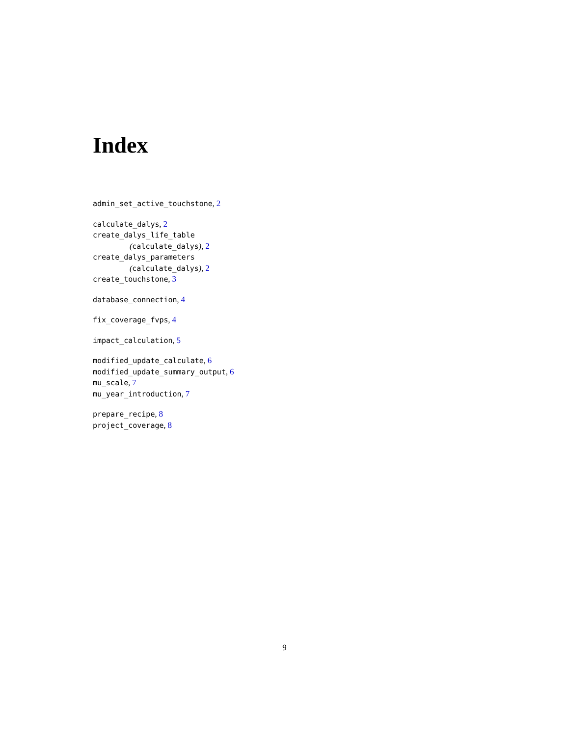Index
admin_set_active_touchstone, 2
calculate_dalys, 2
create_dalys_life_table
(calculate_dalys), 2
create_dalys_parameters
(calculate_dalys), 2
create_touchstone, 3
database_connection, 4
fix_coverage_fvps, 4
impact_calculation, 5
modified_update_calculate, 6
modified_update_summary_output, 6
mu_scale, 7
mu_year_introduction, 7
prepare_recipe, 8
project_coverage, 8
9